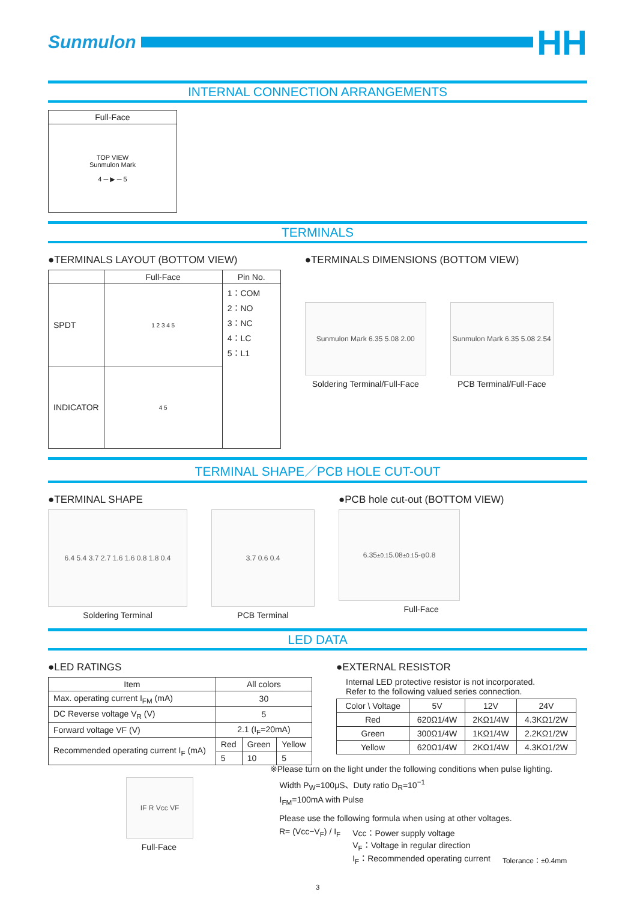Sunmulon
HH
INTERNAL CONNECTION ARRANGEMENTS
| Full-Face |
| --- |
| TOP VIEW Sunmulon Mark 4 ─ ▶ ─ 5 |
TERMINALS
●TERMINALS LAYOUT (BOTTOM VIEW)
| | Full-Face | Pin No. |
| --- | --- | --- |
| SPDT | 1 2 3 4 5 | 1：COM 2：NO 3：NC 4：LC 5：L1 |
| INDICATOR | 4 5 | |
●TERMINALS DIMENSIONS (BOTTOM VIEW)
Sunmulon Mark 6.35 5.08 2.00
Soldering Terminal/Full-Face
Sunmulon Mark 6.35 5.08 2.54
PCB Terminal/Full-Face
TERMINAL SHAPE／PCB HOLE CUT-OUT
●TERMINAL SHAPE
6.4 5.4 3.7 2.7 1.6 1.6 0.8 1.8 0.4
Soldering Terminal
3.7 0.6 0.4
PCB Terminal
●PCB hole cut-out (BOTTOM VIEW)
6.35<sup>±0.1</sup> 5.08<sup>±0.1</sup> 5-φ0.8
Full-Face
LED DATA
●LED RATINGS
| Item | All colors | | |
| --- | --- | --- | --- |
| Max. operating current I<sub>FM</sub> (mA) | 30 | | |
| DC Reverse voltage V<sub>R</sub> (V) | 5 | | |
| Forward voltage VF (V) | 2.1 (I<sub>F</sub>=20mA) | | |
| Recommended operating current I<sub>F</sub> (mA) | Red | Green | Yellow |
| | 5 | 10 | 5 |
IF R Vcc VF
Full-Face
●EXTERNAL RESISTOR
Internal LED protective resistor is not incorporated.
Refer to the following valued series connection.
| Color \ Voltage | 5V | 12V | 24V |
| --- | --- | --- | --- |
| Red | 620Ω1/4W | 2KΩ1/4W | 4.3KΩ1/2W |
| Green | 300Ω1/4W | 1KΩ1/4W | 2.2KΩ1/2W |
| Yellow | 620Ω1/4W | 2KΩ1/4W | 4.3KΩ1/2W |
※Please turn on the light under the following conditions when pulse lighting.
Width P<sub>W</sub>=100μS、Duty ratio D<sub>R</sub>=10<sup>−1</sup>
I<sub>FM</sub>=100mA with Pulse
Please use the following formula when using at other voltages.
R= (Vcc−V<sub>F</sub>) / I<sub>F</sub> Vcc：Power supply voltage
V<sub>F</sub>：Voltage in regular direction
I<sub>F</sub>：Recommended operating current
Tolerance：±0.4mm
3